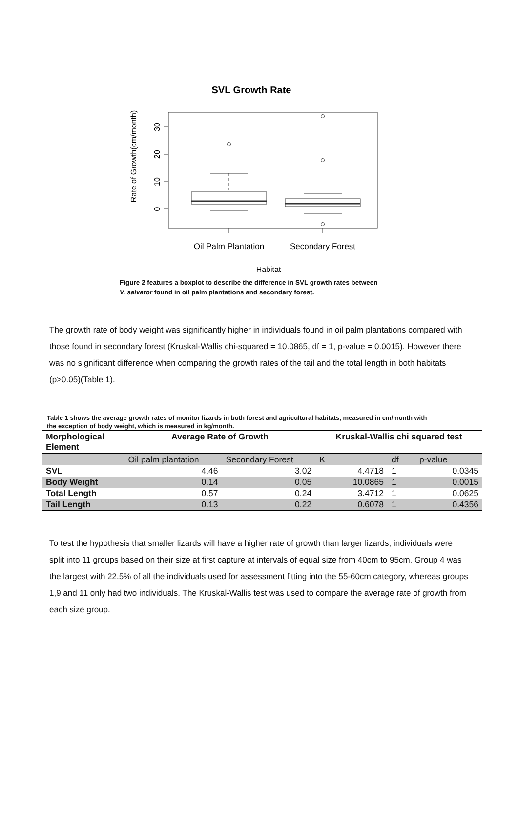SVL Growth Rate
30
20
10
0
Rate of Growth(cm/month)
Oil Palm Plantation
Secondary Forest
Habitat
Figure 2 features a boxplot to describe the difference in SVL growth rates between V. salvator found in oil palm plantations and secondary forest.
The growth rate of body weight was significantly higher in individuals found in oil palm plantations compared with those found in secondary forest (Kruskal-Wallis chi-squared = 10.0865, df = 1, p-value = 0.0015). However there was no significant difference when comparing the growth rates of the tail and the total length in both habitats (p>0.05)(Table 1).
Table 1 shows the average growth rates of monitor lizards in both forest and agricultural habitats, measured in cm/month with the exception of body weight, which is measured in kg/month.
| Morphological Element | Average Rate of Growth | | Kruskal-Wallis chi squared test | | |
| --- | --- | --- | --- | --- | --- |
| | Oil palm plantation | Secondary Forest | K | df | p-value |
| SVL | 4.46 | 3.02 | 4.4718 | 1 | 0.0345 |
| Body Weight | 0.14 | 0.05 | 10.0865 | 1 | 0.0015 |
| Total Length | 0.57 | 0.24 | 3.4712 | 1 | 0.0625 |
| Tail Length | 0.13 | 0.22 | 0.6078 | 1 | 0.4356 |
To test the hypothesis that smaller lizards will have a higher rate of growth than larger lizards, individuals were split into 11 groups based on their size at first capture at intervals of equal size from 40cm to 95cm. Group 4 was the largest with 22.5% of all the individuals used for assessment fitting into the 55-60cm category, whereas groups 1,9 and 11 only had two individuals. The Kruskal-Wallis test was used to compare the average rate of growth from each size group.